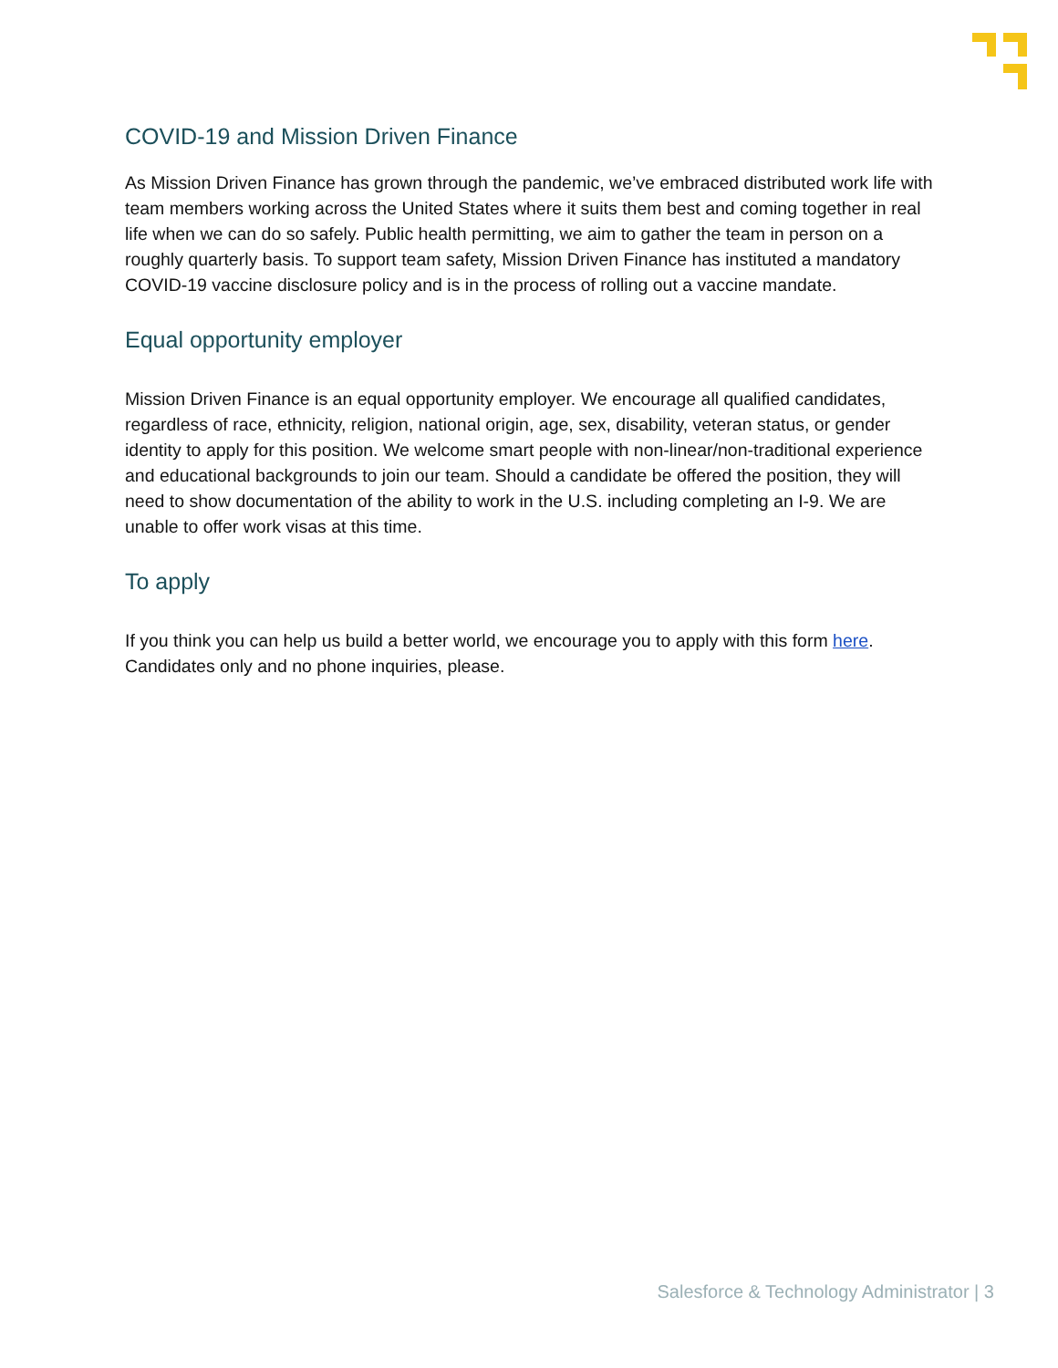COVID-19 and Mission Driven Finance
As Mission Driven Finance has grown through the pandemic, we’ve embraced distributed work life with team members working across the United States where it suits them best and coming together in real life when we can do so safely. Public health permitting, we aim to gather the team in person on a roughly quarterly basis. To support team safety, Mission Driven Finance has instituted a mandatory COVID-19 vaccine disclosure policy and is in the process of rolling out a vaccine mandate.
Equal opportunity employer
Mission Driven Finance is an equal opportunity employer. We encourage all qualified candidates, regardless of race, ethnicity, religion, national origin, age, sex, disability, veteran status, or gender identity to apply for this position. We welcome smart people with non-linear/non-traditional experience and educational backgrounds to join our team. Should a candidate be offered the position, they will need to show documentation of the ability to work in the U.S. including completing an I-9. We are unable to offer work visas at this time.
To apply
If you think you can help us build a better world, we encourage you to apply with this form here. Candidates only and no phone inquiries, please.
Salesforce & Technology Administrator | 3